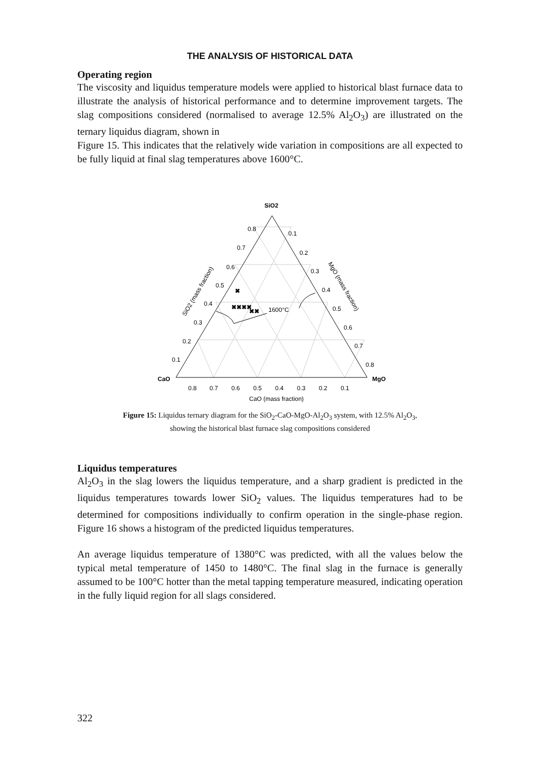THE ANALYSIS OF HISTORICAL DATA
Operating region
The viscosity and liquidus temperature models were applied to historical blast furnace data to illustrate the analysis of historical performance and to determine improvement targets. The slag compositions considered (normalised to average 12.5% Al<sub>2</sub>O<sub>3</sub>) are illustrated on the ternary liquidus diagram, shown in
Figure 15. This indicates that the relatively wide variation in compositions are all expected to be fully liquid at final slag temperatures above 1600°C.
✖✖✖✖
✖
✖✖
SiO2
CaO
MgO
1600°C
0.8
0.7
0.6
0.5
0.4
0.3
0.2
0.1
0.1
0.2
0.3
0.4
0.5
0.6
0.7
0.8
0.8
0.7
0.6
0.5
0.4
0.3
0.2
0.1
CaO (mass fraction)
SiO2 (mass fraction)
MgO (mass fraction)
Figure 15: Liquidus ternary diagram for the SiO<sub>2</sub>-CaO-MgO-Al<sub>2</sub>O<sub>3</sub> system, with 12.5% Al<sub>2</sub>O<sub>3</sub>,
showing the historical blast furnace slag compositions considered
Liquidus temperatures
Al<sub>2</sub>O<sub>3</sub> in the slag lowers the liquidus temperature, and a sharp gradient is predicted in the liquidus temperatures towards lower SiO<sub>2</sub> values. The liquidus temperatures had to be determined for compositions individually to confirm operation in the single-phase region. Figure 16 shows a histogram of the predicted liquidus temperatures.
An average liquidus temperature of 1380°C was predicted, with all the values below the typical metal temperature of 1450 to 1480°C. The final slag in the furnace is generally assumed to be 100°C hotter than the metal tapping temperature measured, indicating operation in the fully liquid region for all slags considered.
322